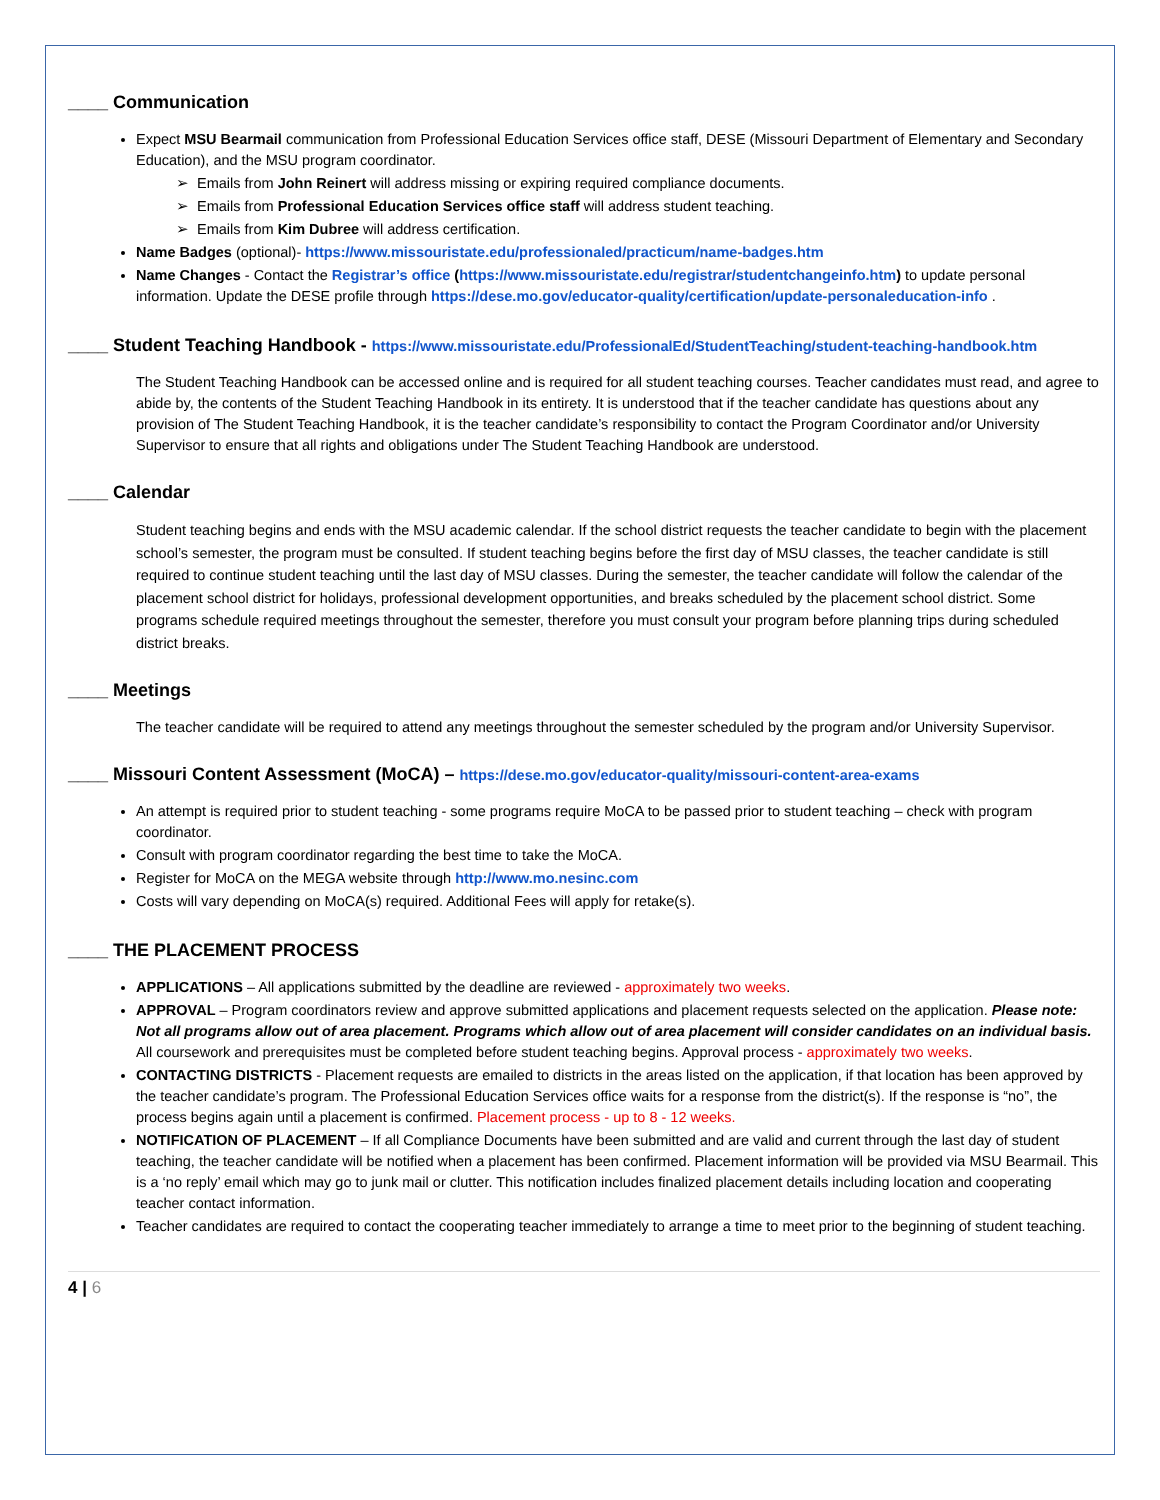____ Communication
Expect MSU Bearmail communication from Professional Education Services office staff, DESE (Missouri Department of Elementary and Secondary Education), and the MSU program coordinator.
➢ Emails from John Reinert will address missing or expiring required compliance documents.
➢ Emails from Professional Education Services office staff will address student teaching.
➢ Emails from Kim Dubree will address certification.
Name Badges (optional)- https://www.missouristate.edu/professionaled/practicum/name-badges.htm
Name Changes - Contact the Registrar’s office (https://www.missouristate.edu/registrar/studentchangeinfo.htm) to update personal information. Update the DESE profile through https://dese.mo.gov/educator-quality/certification/update-personaleducation-info .
____ Student Teaching Handbook - https://www.missouristate.edu/ProfessionalEd/StudentTeaching/student-teaching-handbook.htm
The Student Teaching Handbook can be accessed online and is required for all student teaching courses. Teacher candidates must read, and agree to abide by, the contents of the Student Teaching Handbook in its entirety. It is understood that if the teacher candidate has questions about any provision of The Student Teaching Handbook, it is the teacher candidate’s responsibility to contact the Program Coordinator and/or University Supervisor to ensure that all rights and obligations under The Student Teaching Handbook are understood.
____ Calendar
Student teaching begins and ends with the MSU academic calendar. If the school district requests the teacher candidate to begin with the placement school’s semester, the program must be consulted. If student teaching begins before the first day of MSU classes, the teacher candidate is still required to continue student teaching until the last day of MSU classes. During the semester, the teacher candidate will follow the calendar of the placement school district for holidays, professional development opportunities, and breaks scheduled by the placement school district. Some programs schedule required meetings throughout the semester, therefore you must consult your program before planning trips during scheduled district breaks.
____ Meetings
The teacher candidate will be required to attend any meetings throughout the semester scheduled by the program and/or University Supervisor.
____ Missouri Content Assessment (MoCA) – https://dese.mo.gov/educator-quality/missouri-content-area-exams
An attempt is required prior to student teaching - some programs require MoCA to be passed prior to student teaching – check with program coordinator.
Consult with program coordinator regarding the best time to take the MoCA.
Register for MoCA on the MEGA website through http://www.mo.nesinc.com
Costs will vary depending on MoCA(s) required. Additional Fees will apply for retake(s).
____ THE PLACEMENT PROCESS
APPLICATIONS – All applications submitted by the deadline are reviewed - approximately two weeks.
APPROVAL – Program coordinators review and approve submitted applications and placement requests selected on the application. Please note: Not all programs allow out of area placement. Programs which allow out of area placement will consider candidates on an individual basis. All coursework and prerequisites must be completed before student teaching begins. Approval process - approximately two weeks.
CONTACTING DISTRICTS - Placement requests are emailed to districts in the areas listed on the application, if that location has been approved by the teacher candidate’s program. The Professional Education Services office waits for a response from the district(s). If the response is “no”, the process begins again until a placement is confirmed. Placement process - up to 8 - 12 weeks.
NOTIFICATION OF PLACEMENT – If all Compliance Documents have been submitted and are valid and current through the last day of student teaching, the teacher candidate will be notified when a placement has been confirmed. Placement information will be provided via MSU Bearmail. This is a ‘no reply’ email which may go to junk mail or clutter. This notification includes finalized placement details including location and cooperating teacher contact information.
Teacher candidates are required to contact the cooperating teacher immediately to arrange a time to meet prior to the beginning of student teaching.
4 | 6